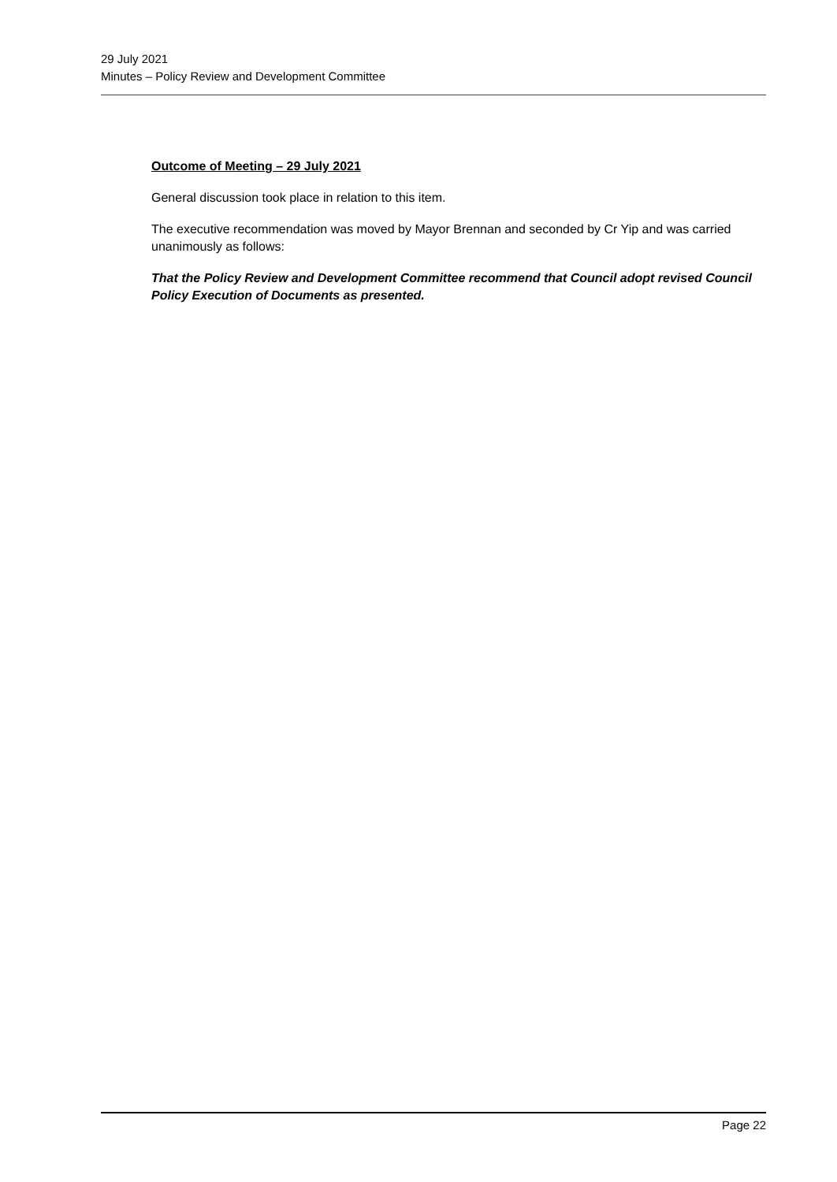29 July 2021
Minutes – Policy Review and Development Committee
Outcome of Meeting – 29 July 2021
General discussion took place in relation to this item.
The executive recommendation was moved by Mayor Brennan and seconded by Cr Yip and was carried unanimously as follows:
That the Policy Review and Development Committee recommend that Council adopt revised Council Policy Execution of Documents as presented.
Page 22